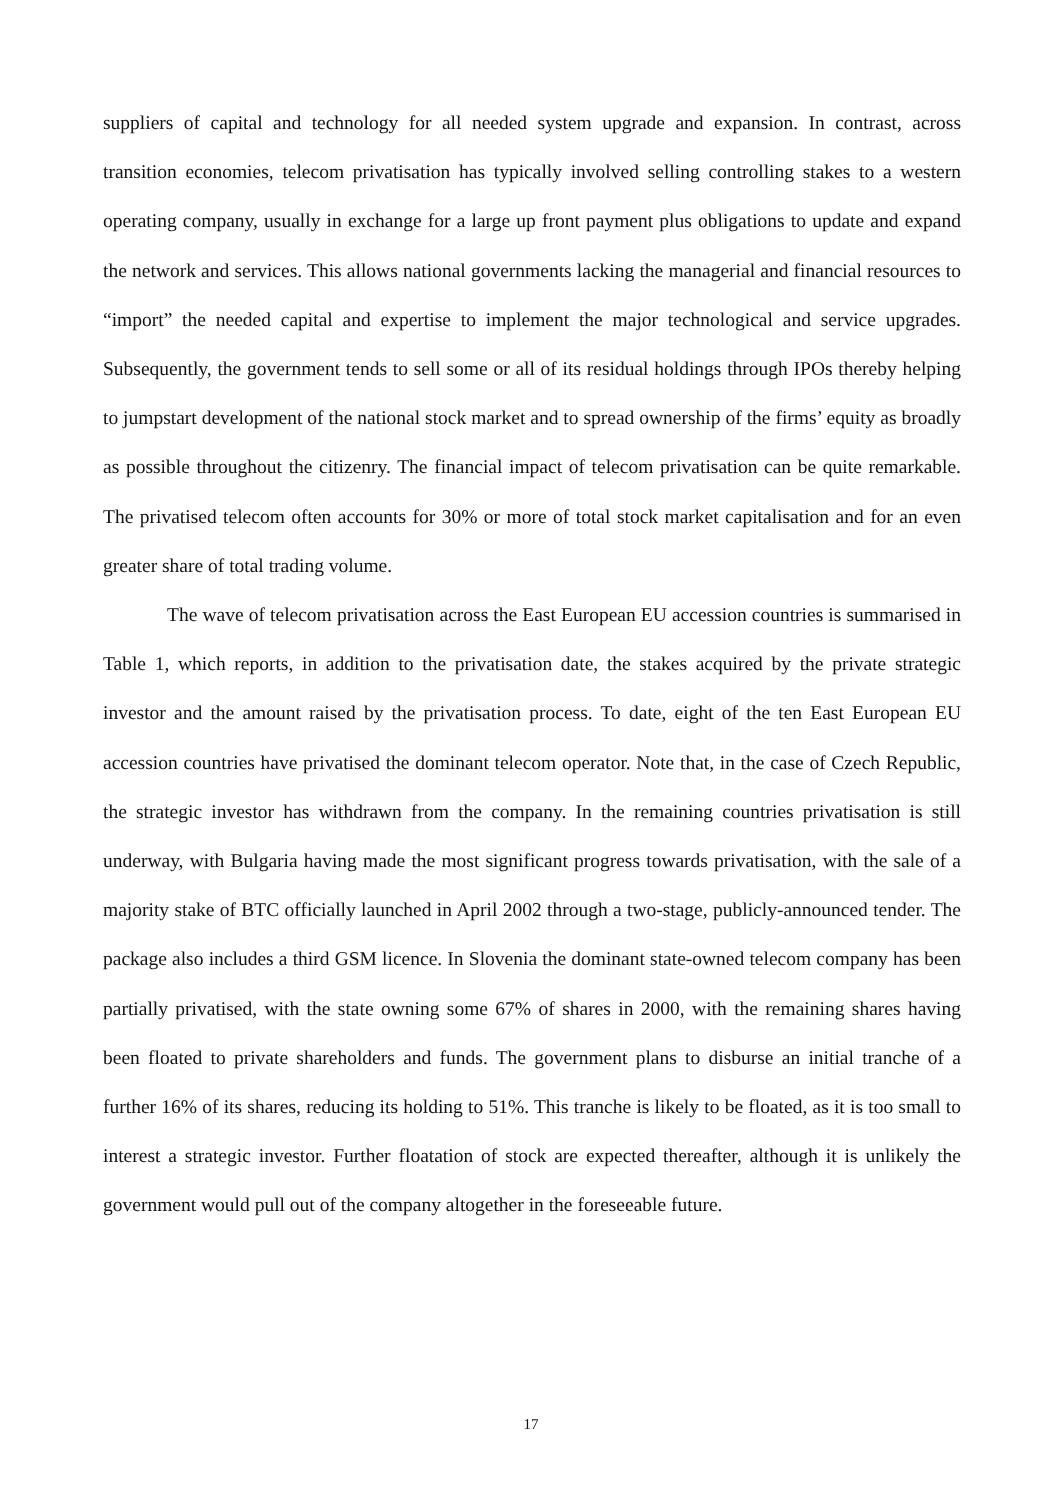suppliers of capital and technology for all needed system upgrade and expansion. In contrast, across transition economies, telecom privatisation has typically involved selling controlling stakes to a western operating company, usually in exchange for a large up front payment plus obligations to update and expand the network and services. This allows national governments lacking the managerial and financial resources to “import” the needed capital and expertise to implement the major technological and service upgrades. Subsequently, the government tends to sell some or all of its residual holdings through IPOs thereby helping to jumpstart development of the national stock market and to spread ownership of the firms’ equity as broadly as possible throughout the citizenry. The financial impact of telecom privatisation can be quite remarkable. The privatised telecom often accounts for 30% or more of total stock market capitalisation and for an even greater share of total trading volume.
The wave of telecom privatisation across the East European EU accession countries is summarised in Table 1, which reports, in addition to the privatisation date, the stakes acquired by the private strategic investor and the amount raised by the privatisation process. To date, eight of the ten East European EU accession countries have privatised the dominant telecom operator. Note that, in the case of Czech Republic, the strategic investor has withdrawn from the company. In the remaining countries privatisation is still underway, with Bulgaria having made the most significant progress towards privatisation, with the sale of a majority stake of BTC officially launched in April 2002 through a two-stage, publicly-announced tender. The package also includes a third GSM licence. In Slovenia the dominant state-owned telecom company has been partially privatised, with the state owning some 67% of shares in 2000, with the remaining shares having been floated to private shareholders and funds. The government plans to disburse an initial tranche of a further 16% of its shares, reducing its holding to 51%. This tranche is likely to be floated, as it is too small to interest a strategic investor. Further floatation of stock are expected thereafter, although it is unlikely the government would pull out of the company altogether in the foreseeable future.
17